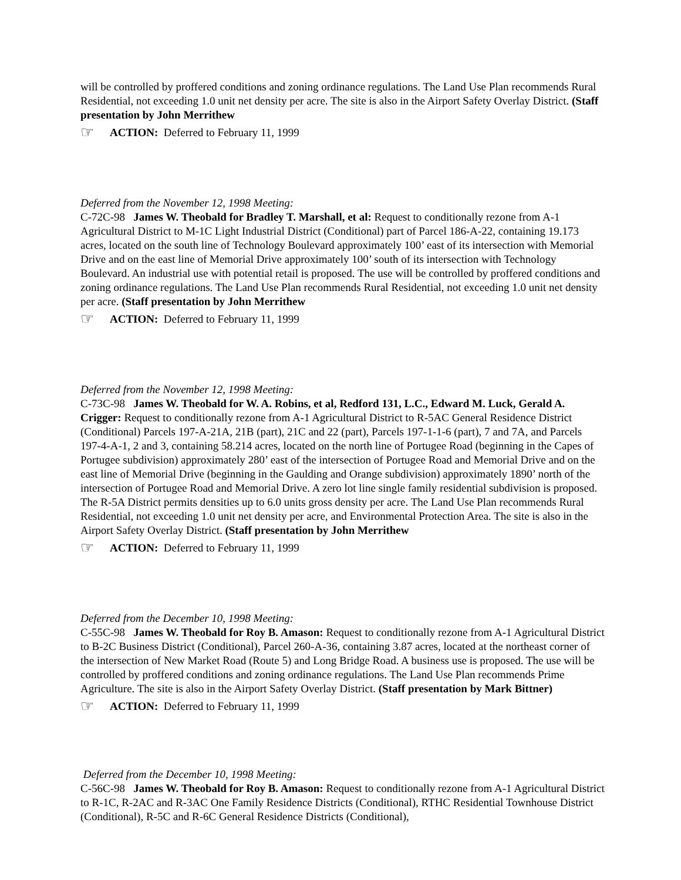will be controlled by proffered conditions and zoning ordinance regulations. The Land Use Plan recommends Rural Residential, not exceeding 1.0 unit net density per acre. The site is also in the Airport Safety Overlay District. (Staff presentation by John Merrithew
☞ ACTION: Deferred to February 11, 1999
Deferred from the November 12, 1998 Meeting:
C-72C-98 James W. Theobald for Bradley T. Marshall, et al: Request to conditionally rezone from A-1 Agricultural District to M-1C Light Industrial District (Conditional) part of Parcel 186-A-22, containing 19.173 acres, located on the south line of Technology Boulevard approximately 100’ east of its intersection with Memorial Drive and on the east line of Memorial Drive approximately 100’ south of its intersection with Technology Boulevard. An industrial use with potential retail is proposed. The use will be controlled by proffered conditions and zoning ordinance regulations. The Land Use Plan recommends Rural Residential, not exceeding 1.0 unit net density per acre. (Staff presentation by John Merrithew
☞ ACTION: Deferred to February 11, 1999
Deferred from the November 12, 1998 Meeting:
C-73C-98 James W. Theobald for W. A. Robins, et al, Redford 131, L.C., Edward M. Luck, Gerald A. Crigger: Request to conditionally rezone from A-1 Agricultural District to R-5AC General Residence District (Conditional) Parcels 197-A-21A, 21B (part), 21C and 22 (part), Parcels 197-1-1-6 (part), 7 and 7A, and Parcels 197-4-A-1, 2 and 3, containing 58.214 acres, located on the north line of Portugee Road (beginning in the Capes of Portugee subdivision) approximately 280’ east of the intersection of Portugee Road and Memorial Drive and on the east line of Memorial Drive (beginning in the Gaulding and Orange subdivision) approximately 1890’ north of the intersection of Portugee Road and Memorial Drive. A zero lot line single family residential subdivision is proposed. The R-5A District permits densities up to 6.0 units gross density per acre. The Land Use Plan recommends Rural Residential, not exceeding 1.0 unit net density per acre, and Environmental Protection Area. The site is also in the Airport Safety Overlay District. (Staff presentation by John Merrithew
☞ ACTION: Deferred to February 11, 1999
Deferred from the December 10, 1998 Meeting:
C-55C-98 James W. Theobald for Roy B. Amason: Request to conditionally rezone from A-1 Agricultural District to B-2C Business District (Conditional), Parcel 260-A-36, containing 3.87 acres, located at the northeast corner of the intersection of New Market Road (Route 5) and Long Bridge Road. A business use is proposed. The use will be controlled by proffered conditions and zoning ordinance regulations. The Land Use Plan recommends Prime Agriculture. The site is also in the Airport Safety Overlay District. (Staff presentation by Mark Bittner)
☞ ACTION: Deferred to February 11, 1999
Deferred from the December 10, 1998 Meeting:
C-56C-98 James W. Theobald for Roy B. Amason: Request to conditionally rezone from A-1 Agricultural District to R-1C, R-2AC and R-3AC One Family Residence Districts (Conditional), RTHC Residential Townhouse District (Conditional), R-5C and R-6C General Residence Districts (Conditional),